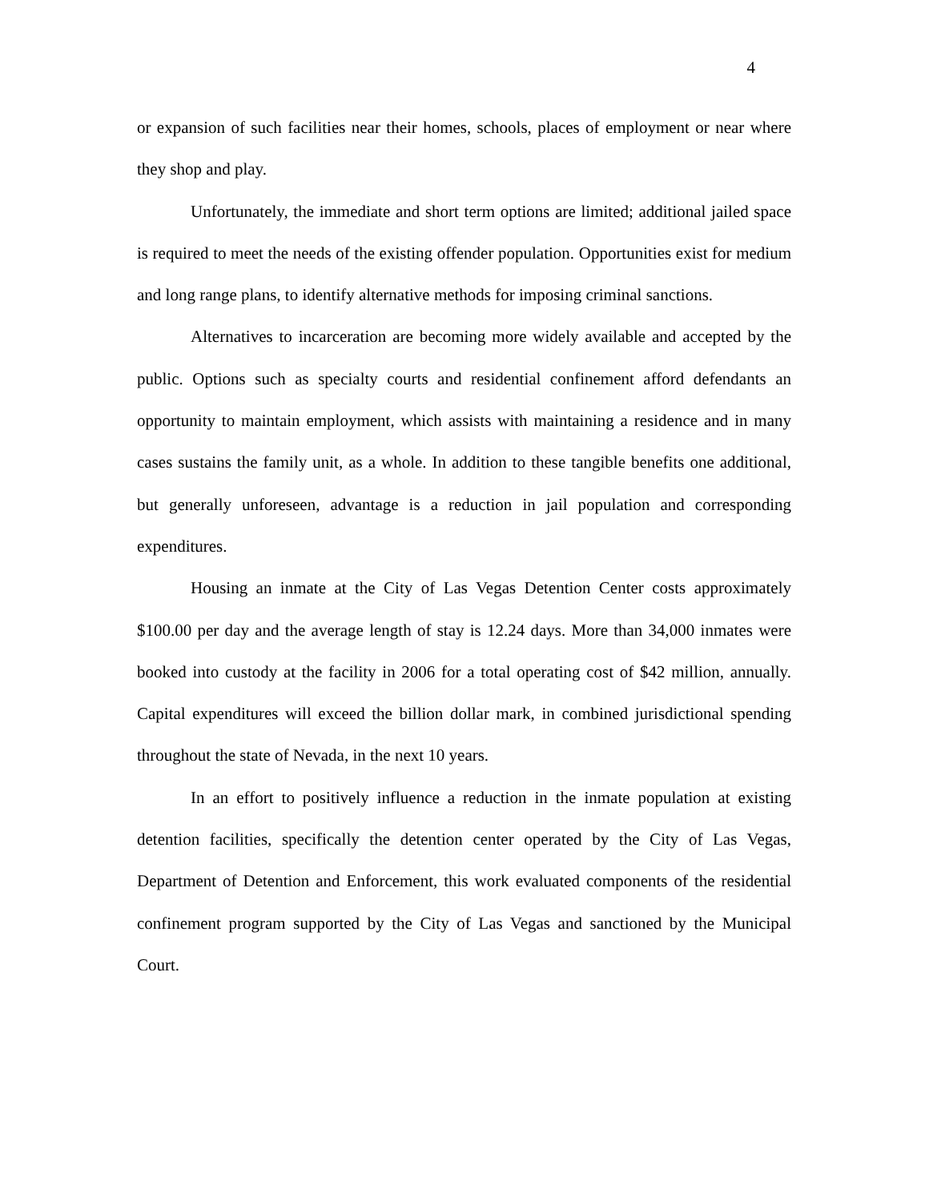4
or expansion of such facilities near their homes, schools, places of employment or near where they shop and play.
Unfortunately, the immediate and short term options are limited; additional jailed space is required to meet the needs of the existing offender population. Opportunities exist for medium and long range plans, to identify alternative methods for imposing criminal sanctions.
Alternatives to incarceration are becoming more widely available and accepted by the public. Options such as specialty courts and residential confinement afford defendants an opportunity to maintain employment, which assists with maintaining a residence and in many cases sustains the family unit, as a whole. In addition to these tangible benefits one additional, but generally unforeseen, advantage is a reduction in jail population and corresponding expenditures.
Housing an inmate at the City of Las Vegas Detention Center costs approximately $100.00 per day and the average length of stay is 12.24 days. More than 34,000 inmates were booked into custody at the facility in 2006 for a total operating cost of $42 million, annually. Capital expenditures will exceed the billion dollar mark, in combined jurisdictional spending throughout the state of Nevada, in the next 10 years.
In an effort to positively influence a reduction in the inmate population at existing detention facilities, specifically the detention center operated by the City of Las Vegas, Department of Detention and Enforcement, this work evaluated components of the residential confinement program supported by the City of Las Vegas and sanctioned by the Municipal Court.